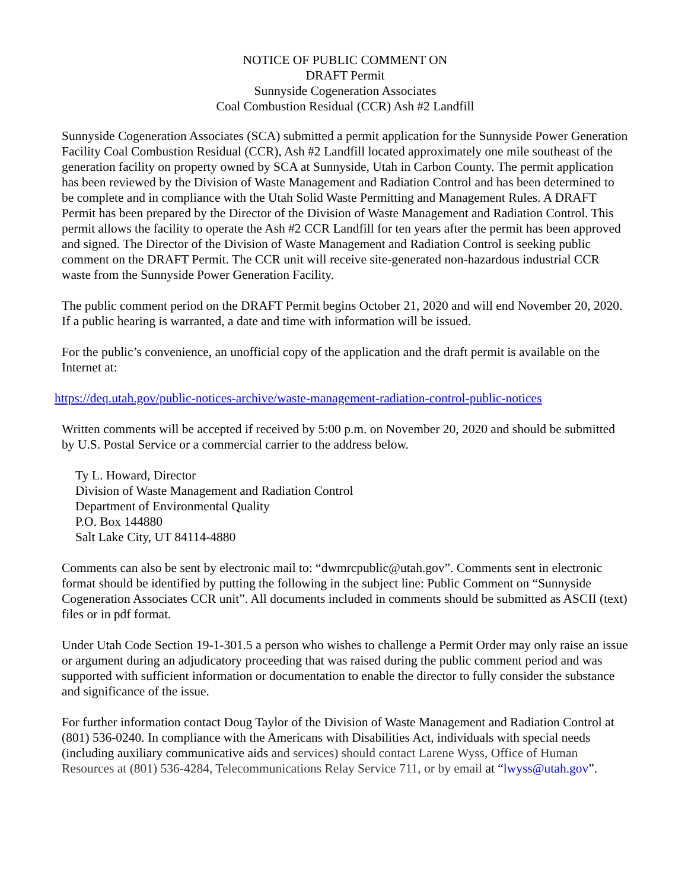NOTICE OF PUBLIC COMMENT ON
DRAFT Permit
Sunnyside Cogeneration Associates
Coal Combustion Residual (CCR) Ash #2 Landfill
Sunnyside Cogeneration Associates (SCA) submitted a permit application for the Sunnyside Power Generation Facility Coal Combustion Residual (CCR), Ash #2 Landfill located approximately one mile southeast of the generation facility on property owned by SCA at Sunnyside, Utah in Carbon County. The permit application has been reviewed by the Division of Waste Management and Radiation Control and has been determined to be complete and in compliance with the Utah Solid Waste Permitting and Management Rules. A DRAFT Permit has been prepared by the Director of the Division of Waste Management and Radiation Control. This permit allows the facility to operate the Ash #2 CCR Landfill for ten years after the permit has been approved and signed. The Director of the Division of Waste Management and Radiation Control is seeking public comment on the DRAFT Permit. The CCR unit will receive site-generated non-hazardous industrial CCR waste from the Sunnyside Power Generation Facility.
The public comment period on the DRAFT Permit begins October 21, 2020 and will end November 20, 2020. If a public hearing is warranted, a date and time with information will be issued.
For the public’s convenience, an unofficial copy of the application and the draft permit is available on the Internet at:
https://deq.utah.gov/public-notices-archive/waste-management-radiation-control-public-notices
Written comments will be accepted if received by 5:00 p.m. on November 20, 2020 and should be submitted by U.S. Postal Service or a commercial carrier to the address below.
Ty L. Howard, Director
Division of Waste Management and Radiation Control
Department of Environmental Quality
P.O. Box 144880
Salt Lake City, UT 84114-4880
Comments can also be sent by electronic mail to: “dwmrcpublic@utah.gov”. Comments sent in electronic format should be identified by putting the following in the subject line: Public Comment on “Sunnyside Cogeneration Associates CCR unit”. All documents included in comments should be submitted as ASCII (text) files or in pdf format.
Under Utah Code Section 19-1-301.5 a person who wishes to challenge a Permit Order may only raise an issue or argument during an adjudicatory proceeding that was raised during the public comment period and was supported with sufficient information or documentation to enable the director to fully consider the substance and significance of the issue.
For further information contact Doug Taylor of the Division of Waste Management and Radiation Control at (801) 536-0240. In compliance with the Americans with Disabilities Act, individuals with special needs (including auxiliary communicative aids and services) should contact Larene Wyss, Office of Human Resources at (801) 536-4284, Telecommunications Relay Service 711, or by email at “lwyss@utah.gov”.